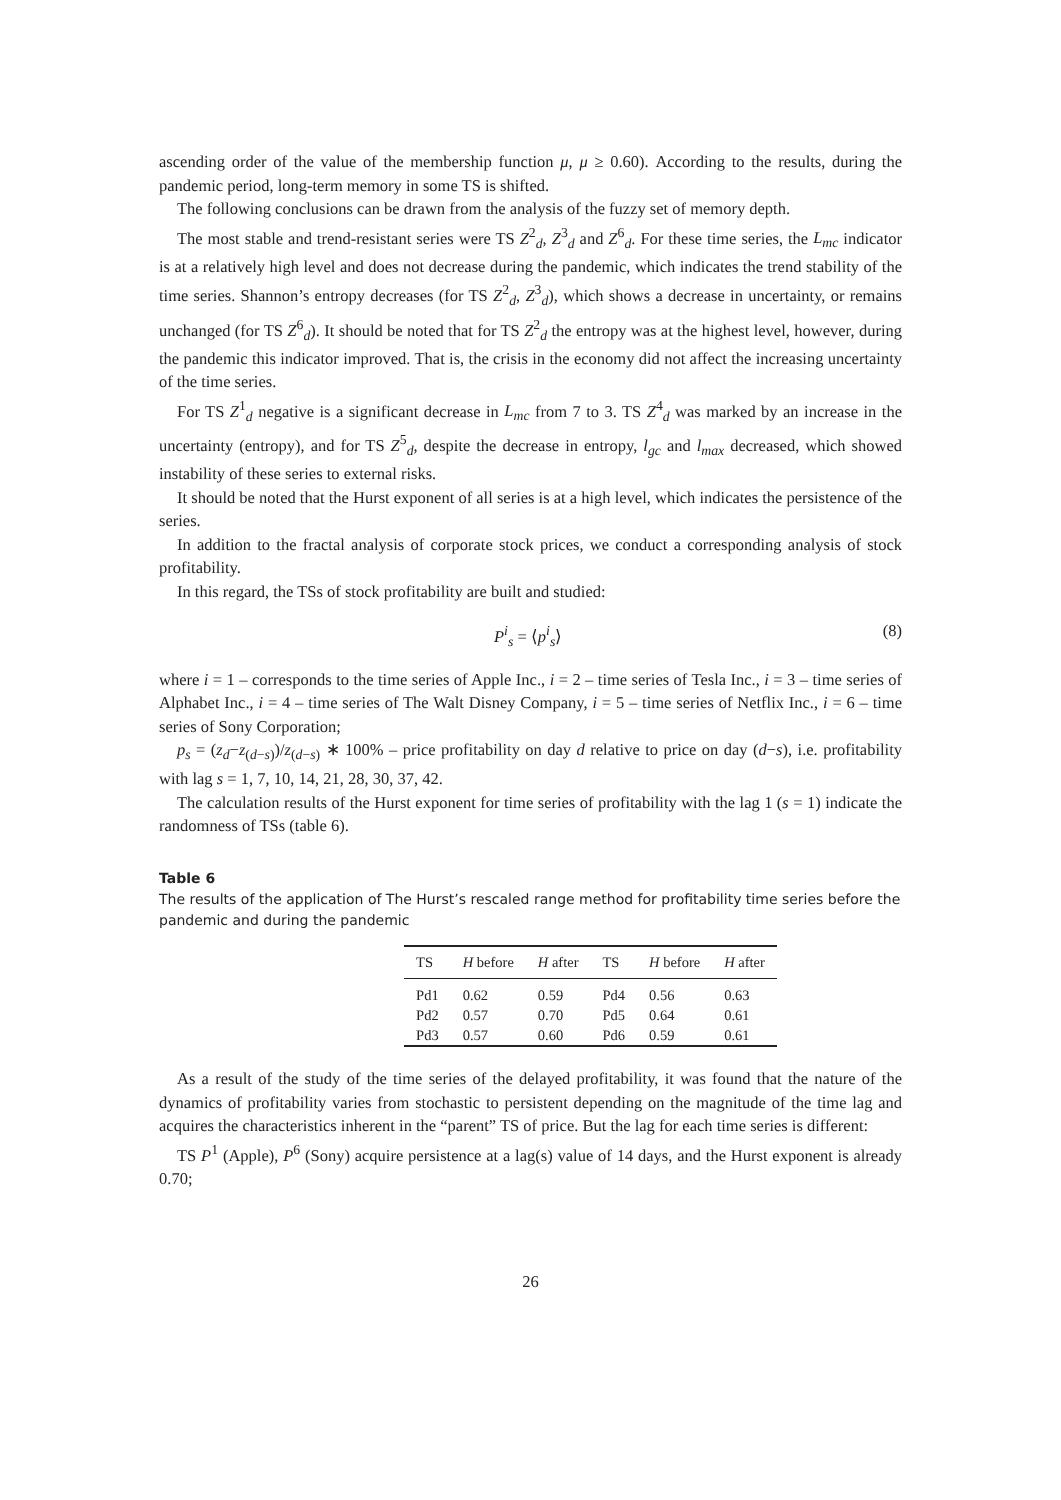ascending order of the value of the membership function μ, μ ≥ 0.60). According to the results, during the pandemic period, long-term memory in some TS is shifted.
The following conclusions can be drawn from the analysis of the fuzzy set of memory depth.
The most stable and trend-resistant series were TS Z<sup>2</sup><sub>d</sub>, Z<sup>3</sup><sub>d</sub> and Z<sup>6</sup><sub>d</sub>. For these time series, the L<sub>mc</sub> indicator is at a relatively high level and does not decrease during the pandemic, which indicates the trend stability of the time series. Shannon’s entropy decreases (for TS Z<sup>2</sup><sub>d</sub>, Z<sup>3</sup><sub>d</sub>), which shows a decrease in uncertainty, or remains unchanged (for TS Z<sup>6</sup><sub>d</sub>). It should be noted that for TS Z<sup>2</sup><sub>d</sub> the entropy was at the highest level, however, during the pandemic this indicator improved. That is, the crisis in the economy did not affect the increasing uncertainty of the time series.
For TS Z<sup>1</sup><sub>d</sub> negative is a significant decrease in L<sub>mc</sub> from 7 to 3. TS Z<sup>4</sup><sub>d</sub> was marked by an increase in the uncertainty (entropy), and for TS Z<sup>5</sup><sub>d</sub>, despite the decrease in entropy, l<sub>gc</sub> and l<sub>max</sub> decreased, which showed instability of these series to external risks.
It should be noted that the Hurst exponent of all series is at a high level, which indicates the persistence of the series.
In addition to the fractal analysis of corporate stock prices, we conduct a corresponding analysis of stock profitability.
In this regard, the TSs of stock profitability are built and studied:
P<sup>i</sup><sub>s</sub> = ⟨p<sup>i</sup><sub>s</sub>⟩ (8)
where i = 1 – corresponds to the time series of Apple Inc., i = 2 – time series of Tesla Inc., i = 3 – time series of Alphabet Inc., i = 4 – time series of The Walt Disney Company, i = 5 – time series of Netflix Inc., i = 6 – time series of Sony Corporation;
p<sub>s</sub> = (z<sub>d</sub>−z<sub>(d−s)</sub>)/z<sub>(d−s)</sub> ∗ 100% – price profitability on day d relative to price on day (d−s), i.e. profitability with lag s = 1, 7, 10, 14, 21, 28, 30, 37, 42.
The calculation results of the Hurst exponent for time series of profitability with the lag 1 (s = 1) indicate the randomness of TSs (table 6).
Table 6
The results of the application of The Hurst’s rescaled range method for profitability time series before the pandemic and during the pandemic
| TS | H before | H after | TS | H before | H after |
| --- | --- | --- | --- | --- | --- |
| Pd1 | 0.62 | 0.59 | Pd4 | 0.56 | 0.63 |
| Pd2 | 0.57 | 0.70 | Pd5 | 0.64 | 0.61 |
| Pd3 | 0.57 | 0.60 | Pd6 | 0.59 | 0.61 |
As a result of the study of the time series of the delayed profitability, it was found that the nature of the dynamics of profitability varies from stochastic to persistent depending on the magnitude of the time lag and acquires the characteristics inherent in the “parent” TS of price. But the lag for each time series is different:
TS P<sup>1</sup> (Apple), P<sup>6</sup> (Sony) acquire persistence at a lag(s) value of 14 days, and the Hurst exponent is already 0.70;
26